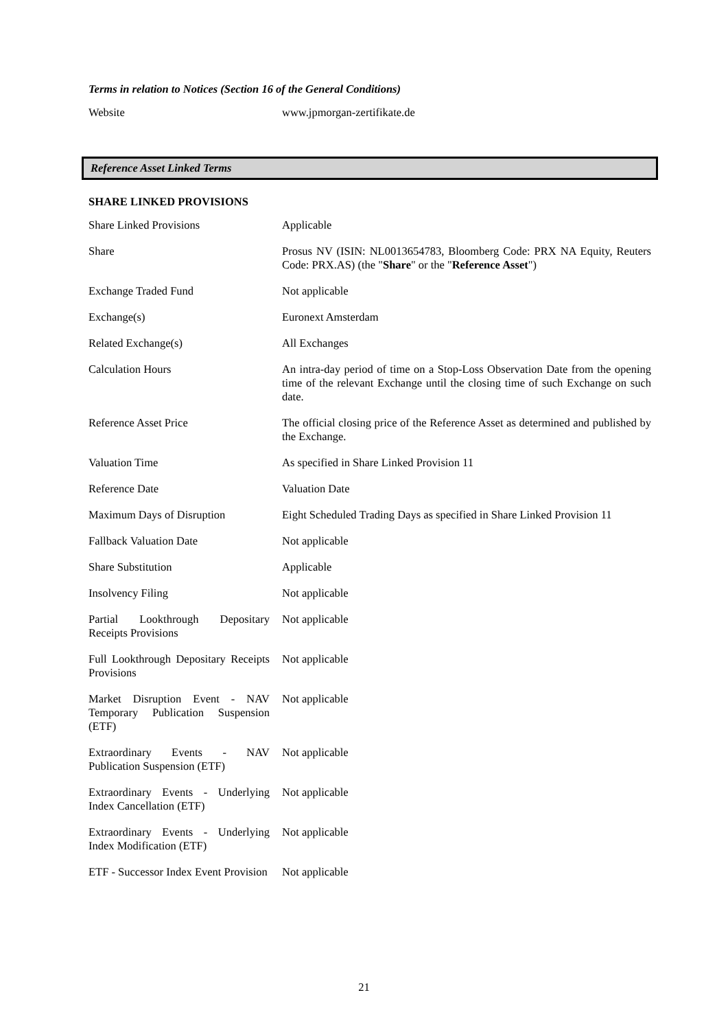Terms in relation to Notices (Section 16 of the General Conditions)
| Website | www.jpmorgan-zertifikate.de |
Reference Asset Linked Terms
SHARE LINKED PROVISIONS
| Share Linked Provisions | Applicable |
| Share | Prosus NV (ISIN: NL0013654783, Bloomberg Code: PRX NA Equity, Reuters Code: PRX.AS) (the " Share " or the " Reference Asset ") |
| Exchange Traded Fund | Not applicable |
| Exchange(s) | Euronext Amsterdam |
| Related Exchange(s) | All Exchanges |
| Calculation Hours | An intra-day period of time on a Stop-Loss Observation Date from the opening time of the relevant Exchange until the closing time of such Exchange on such date. |
| Reference Asset Price | The official closing price of the Reference Asset as determined and published by the Exchange. |
| Valuation Time | As specified in Share Linked Provision 11 |
| Reference Date | Valuation Date |
| Maximum Days of Disruption | Eight Scheduled Trading Days as specified in Share Linked Provision 11 |
| Fallback Valuation Date | Not applicable |
| Share Substitution | Applicable |
| Insolvency Filing | Not applicable |
| Partial Lookthrough Depositary Receipts Provisions | Not applicable |
| Full Lookthrough Depositary Receipts Provisions | Not applicable |
| Market Disruption Event - NAV Temporary Publication Suspension (ETF) | Not applicable |
| Extraordinary Events - NAV Publication Suspension (ETF) | Not applicable |
| Extraordinary Events - Underlying Index Cancellation (ETF) | Not applicable |
| Extraordinary Events - Underlying Index Modification (ETF) | Not applicable |
| ETF - Successor Index Event Provision | Not applicable |
21